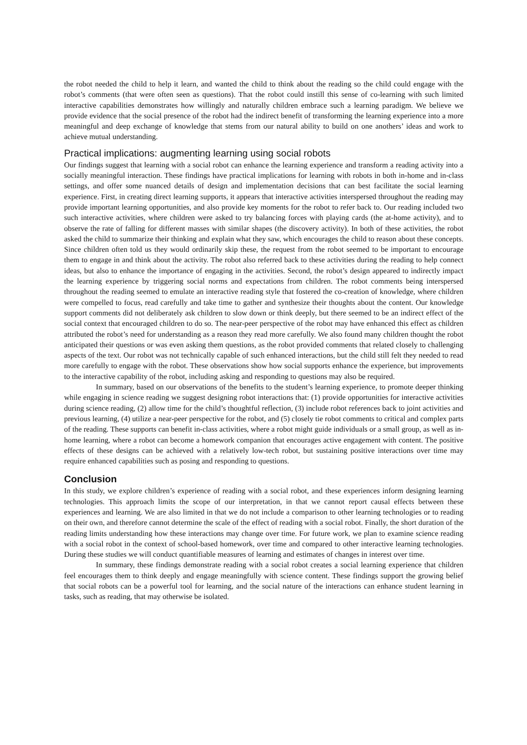the robot needed the child to help it learn, and wanted the child to think about the reading so the child could engage with the robot’s comments (that were often seen as questions). That the robot could instill this sense of co-learning with such limited interactive capabilities demonstrates how willingly and naturally children embrace such a learning paradigm. We believe we provide evidence that the social presence of the robot had the indirect benefit of transforming the learning experience into a more meaningful and deep exchange of knowledge that stems from our natural ability to build on one anothers’ ideas and work to achieve mutual understanding.
Practical implications: augmenting learning using social robots
Our findings suggest that learning with a social robot can enhance the learning experience and transform a reading activity into a socially meaningful interaction. These findings have practical implications for learning with robots in both in-home and in-class settings, and offer some nuanced details of design and implementation decisions that can best facilitate the social learning experience. First, in creating direct learning supports, it appears that interactive activities interspersed throughout the reading may provide important learning opportunities, and also provide key moments for the robot to refer back to. Our reading included two such interactive activities, where children were asked to try balancing forces with playing cards (the at-home activity), and to observe the rate of falling for different masses with similar shapes (the discovery activity). In both of these activities, the robot asked the child to summarize their thinking and explain what they saw, which encourages the child to reason about these concepts. Since children often told us they would ordinarily skip these, the request from the robot seemed to be important to encourage them to engage in and think about the activity. The robot also referred back to these activities during the reading to help connect ideas, but also to enhance the importance of engaging in the activities. Second, the robot’s design appeared to indirectly impact the learning experience by triggering social norms and expectations from children. The robot comments being interspersed throughout the reading seemed to emulate an interactive reading style that fostered the co-creation of knowledge, where children were compelled to focus, read carefully and take time to gather and synthesize their thoughts about the content. Our knowledge support comments did not deliberately ask children to slow down or think deeply, but there seemed to be an indirect effect of the social context that encouraged children to do so. The near-peer perspective of the robot may have enhanced this effect as children attributed the robot’s need for understanding as a reason they read more carefully. We also found many children thought the robot anticipated their questions or was even asking them questions, as the robot provided comments that related closely to challenging aspects of the text. Our robot was not technically capable of such enhanced interactions, but the child still felt they needed to read more carefully to engage with the robot. These observations show how social supports enhance the experience, but improvements to the interactive capability of the robot, including asking and responding to questions may also be required.
In summary, based on our observations of the benefits to the student’s learning experience, to promote deeper thinking while engaging in science reading we suggest designing robot interactions that: (1) provide opportunities for interactive activities during science reading, (2) allow time for the child’s thoughtful reflection, (3) include robot references back to joint activities and previous learning, (4) utilize a near-peer perspective for the robot, and (5) closely tie robot comments to critical and complex parts of the reading. These supports can benefit in-class activities, where a robot might guide individuals or a small group, as well as in-home learning, where a robot can become a homework companion that encourages active engagement with content. The positive effects of these designs can be achieved with a relatively low-tech robot, but sustaining positive interactions over time may require enhanced capabilities such as posing and responding to questions.
Conclusion
In this study, we explore children’s experience of reading with a social robot, and these experiences inform designing learning technologies. This approach limits the scope of our interpretation, in that we cannot report causal effects between these experiences and learning. We are also limited in that we do not include a comparison to other learning technologies or to reading on their own, and therefore cannot determine the scale of the effect of reading with a social robot. Finally, the short duration of the reading limits understanding how these interactions may change over time. For future work, we plan to examine science reading with a social robot in the context of school-based homework, over time and compared to other interactive learning technologies. During these studies we will conduct quantifiable measures of learning and estimates of changes in interest over time.
In summary, these findings demonstrate reading with a social robot creates a social learning experience that children feel encourages them to think deeply and engage meaningfully with science content. These findings support the growing belief that social robots can be a powerful tool for learning, and the social nature of the interactions can enhance student learning in tasks, such as reading, that may otherwise be isolated.